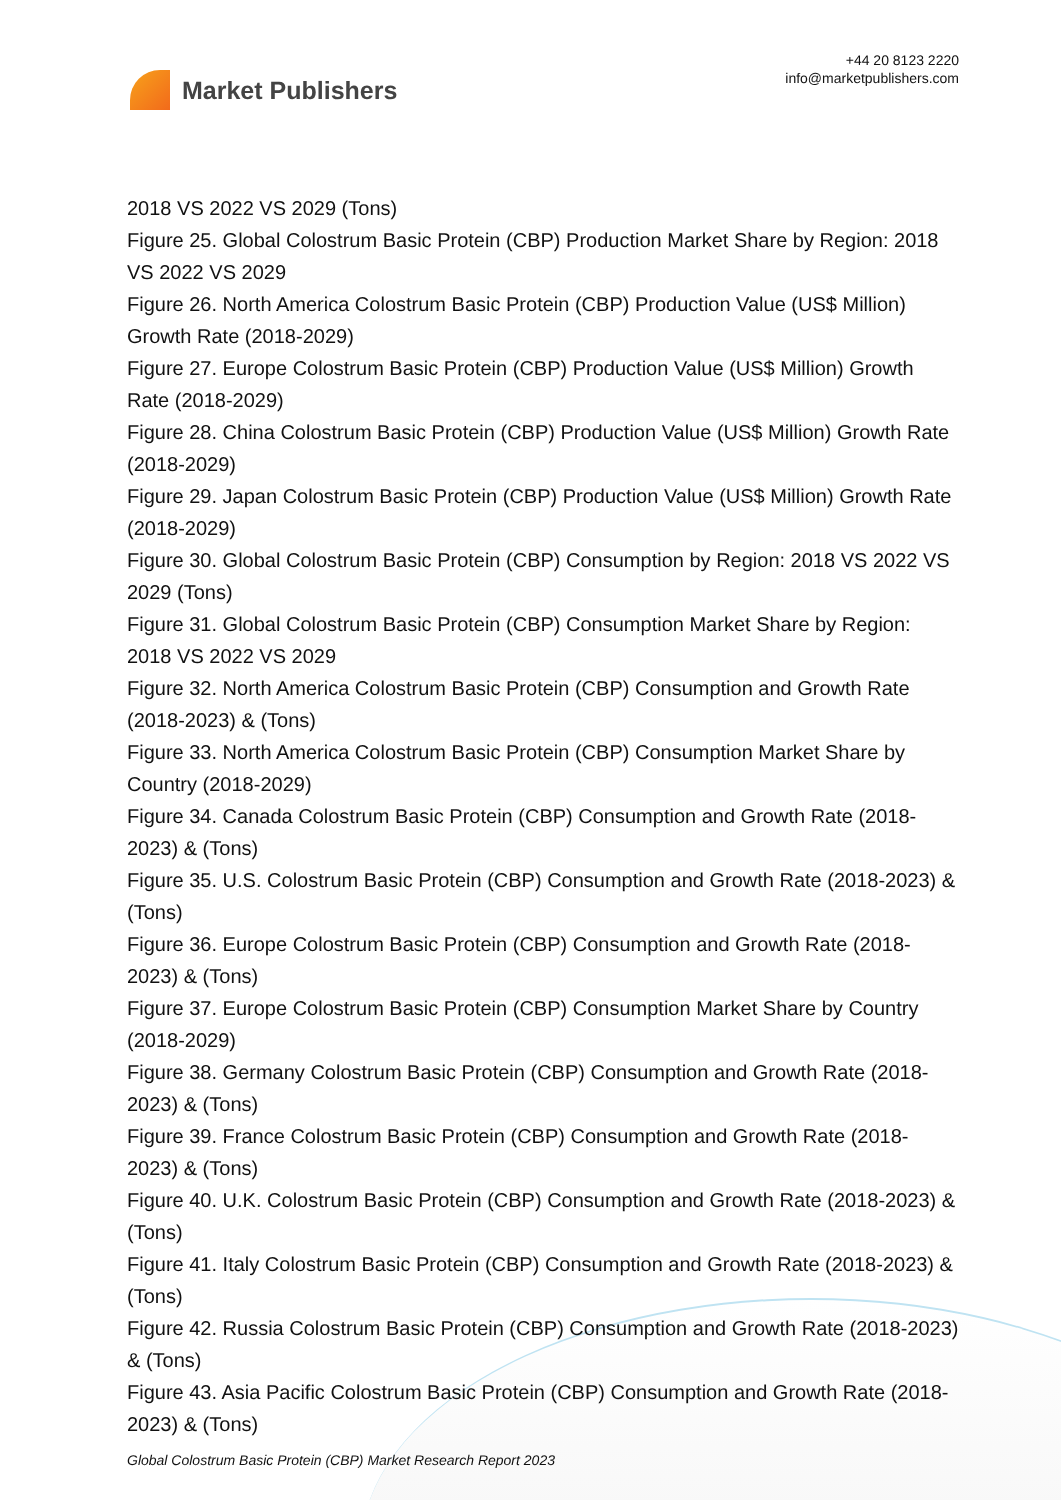Market Publishers
+44 20 8123 2220
info@marketpublishers.com
2018 VS 2022 VS 2029 (Tons)
Figure 25. Global Colostrum Basic Protein (CBP) Production Market Share by Region: 2018 VS 2022 VS 2029
Figure 26. North America Colostrum Basic Protein (CBP) Production Value (US$ Million) Growth Rate (2018-2029)
Figure 27. Europe Colostrum Basic Protein (CBP) Production Value (US$ Million) Growth Rate (2018-2029)
Figure 28. China Colostrum Basic Protein (CBP) Production Value (US$ Million) Growth Rate (2018-2029)
Figure 29. Japan Colostrum Basic Protein (CBP) Production Value (US$ Million) Growth Rate (2018-2029)
Figure 30. Global Colostrum Basic Protein (CBP) Consumption by Region: 2018 VS 2022 VS 2029 (Tons)
Figure 31. Global Colostrum Basic Protein (CBP) Consumption Market Share by Region: 2018 VS 2022 VS 2029
Figure 32. North America Colostrum Basic Protein (CBP) Consumption and Growth Rate (2018-2023) & (Tons)
Figure 33. North America Colostrum Basic Protein (CBP) Consumption Market Share by Country (2018-2029)
Figure 34. Canada Colostrum Basic Protein (CBP) Consumption and Growth Rate (2018-2023) & (Tons)
Figure 35. U.S. Colostrum Basic Protein (CBP) Consumption and Growth Rate (2018-2023) & (Tons)
Figure 36. Europe Colostrum Basic Protein (CBP) Consumption and Growth Rate (2018-2023) & (Tons)
Figure 37. Europe Colostrum Basic Protein (CBP) Consumption Market Share by Country (2018-2029)
Figure 38. Germany Colostrum Basic Protein (CBP) Consumption and Growth Rate (2018-2023) & (Tons)
Figure 39. France Colostrum Basic Protein (CBP) Consumption and Growth Rate (2018-2023) & (Tons)
Figure 40. U.K. Colostrum Basic Protein (CBP) Consumption and Growth Rate (2018-2023) & (Tons)
Figure 41. Italy Colostrum Basic Protein (CBP) Consumption and Growth Rate (2018-2023) & (Tons)
Figure 42. Russia Colostrum Basic Protein (CBP) Consumption and Growth Rate (2018-2023) & (Tons)
Figure 43. Asia Pacific Colostrum Basic Protein (CBP) Consumption and Growth Rate (2018-2023) & (Tons)
Global Colostrum Basic Protein (CBP) Market Research Report 2023